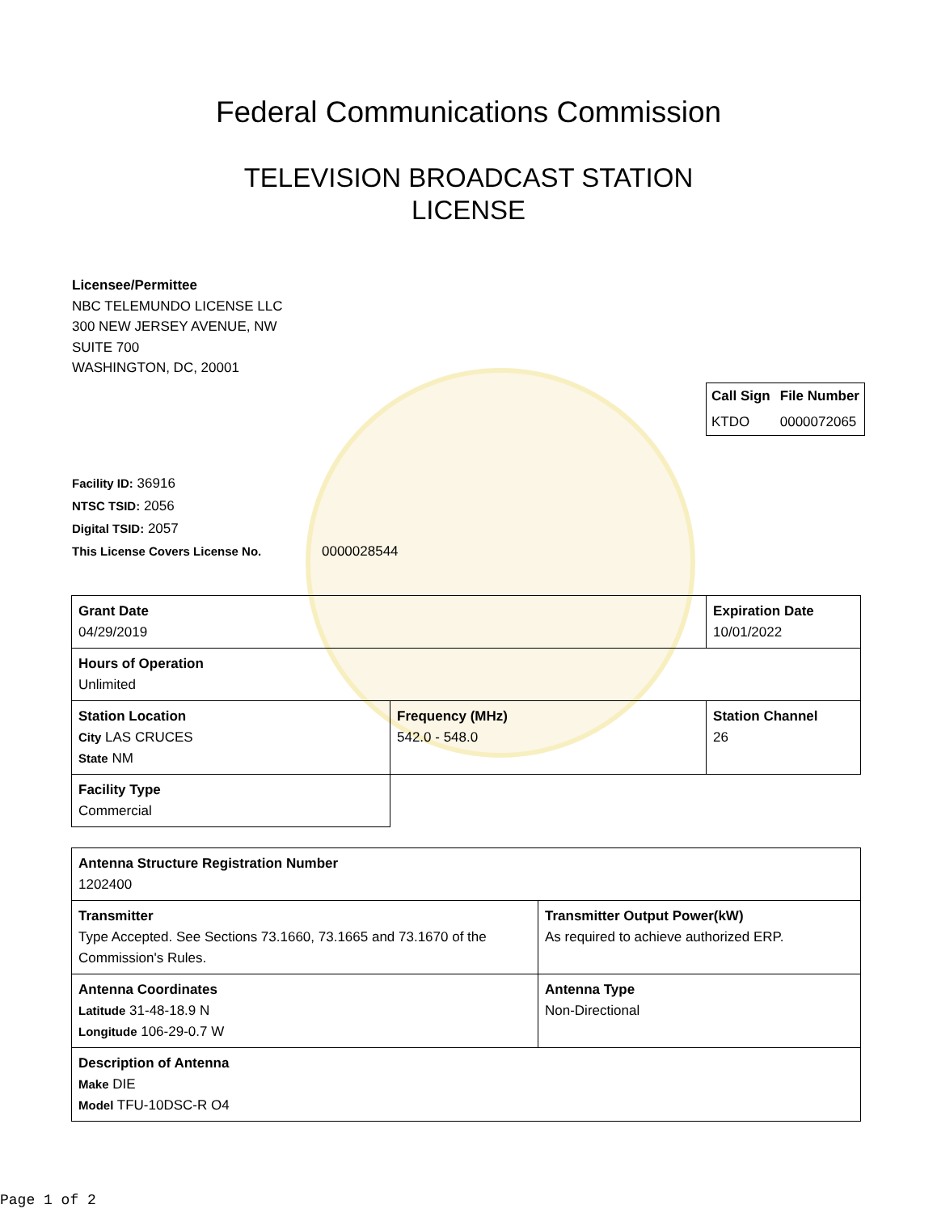Federal Communications Commission
TELEVISION BROADCAST STATION
LICENSE
Licensee/Permittee
NBC TELEMUNDO LICENSE LLC
300 NEW JERSEY AVENUE, NW
SUITE 700
WASHINGTON, DC, 20001
| Call Sign | File Number |
| --- | --- |
| KTDO | 0000072065 |
Facility ID: 36916
NTSC TSID: 2056
Digital TSID: 2057
This License Covers License No. 0000028544
| Grant Date 04/29/2019 | | Expiration Date 10/01/2022 | |
| Hours of Operation Unlimited | | | |
| Station Location City LAS CRUCES State NM | Frequency (MHz) 542.0 - 548.0 | | Station Channel 26 |
| Facility Type Commercial | | | |
| Antenna Structure Registration Number 1202400 | |
| Transmitter Type Accepted. See Sections 73.1660, 73.1665 and 73.1670 of the Commission's Rules. | Transmitter Output Power(kW) As required to achieve authorized ERP. |
| Antenna Coordinates Latitude 31-48-18.9 N Longitude 106-29-0.7 W | Antenna Type Non-Directional |
| Description of Antenna Make DIE Model TFU-10DSC-R O4 | |
Page 1 of 2